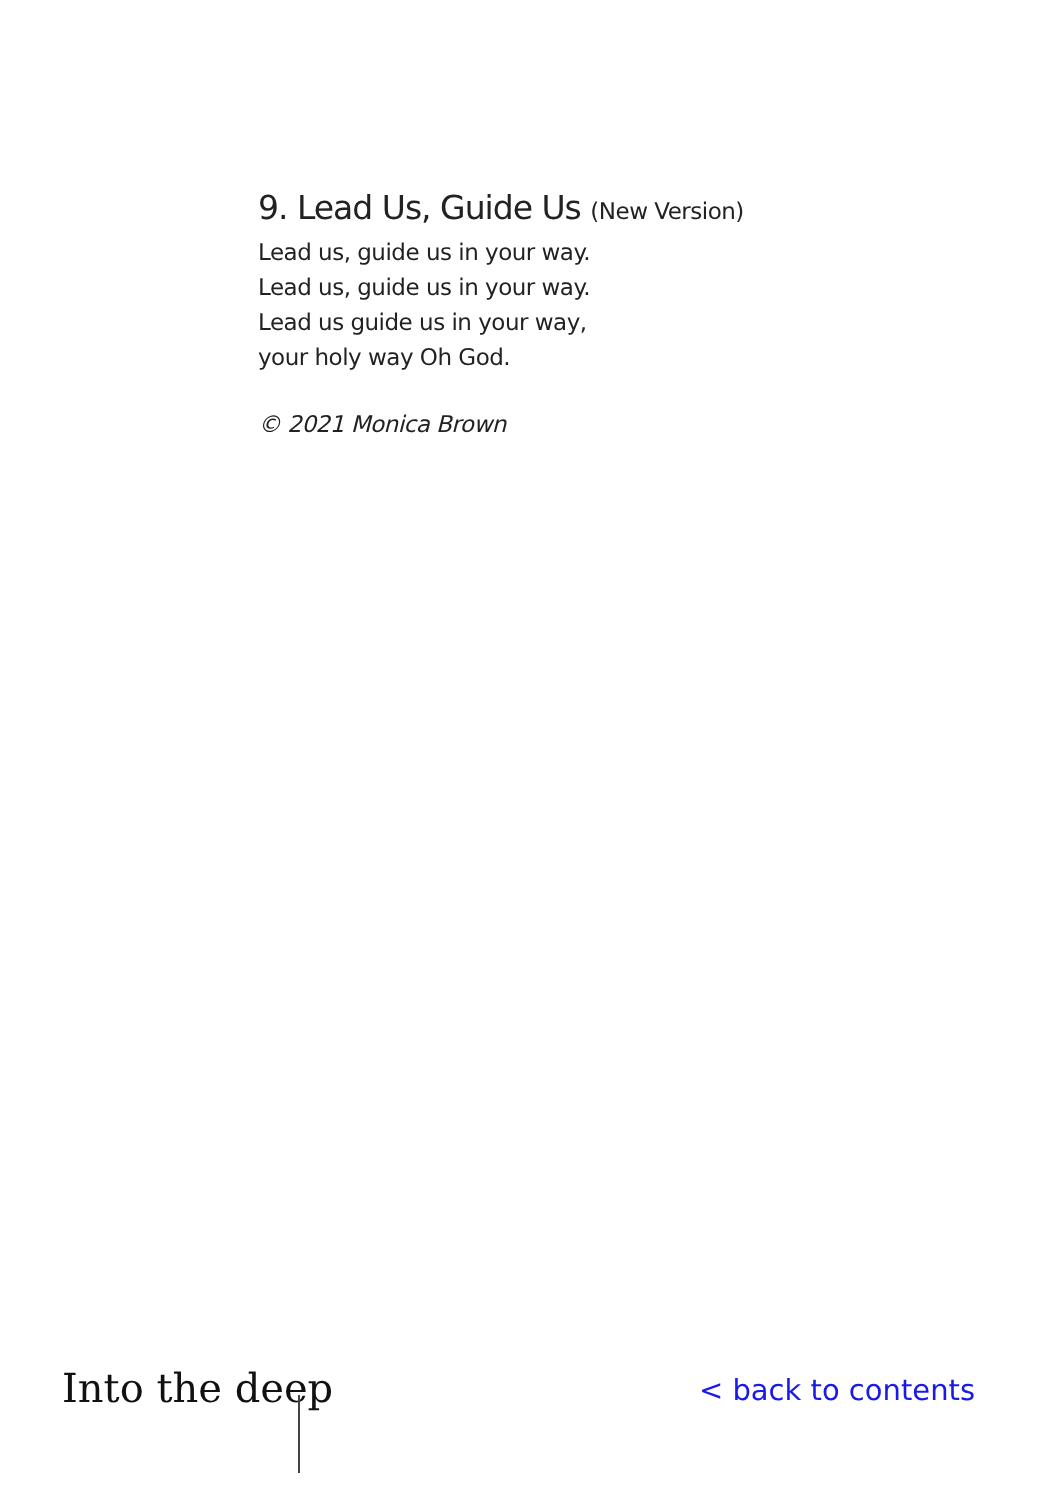9. Lead Us, Guide Us (New Version)
Lead us, guide us in your way.
Lead us, guide us in your way.
Lead us guide us in your way,
your holy way Oh God.
© 2021 Monica Brown
Into the deep
< back to contents